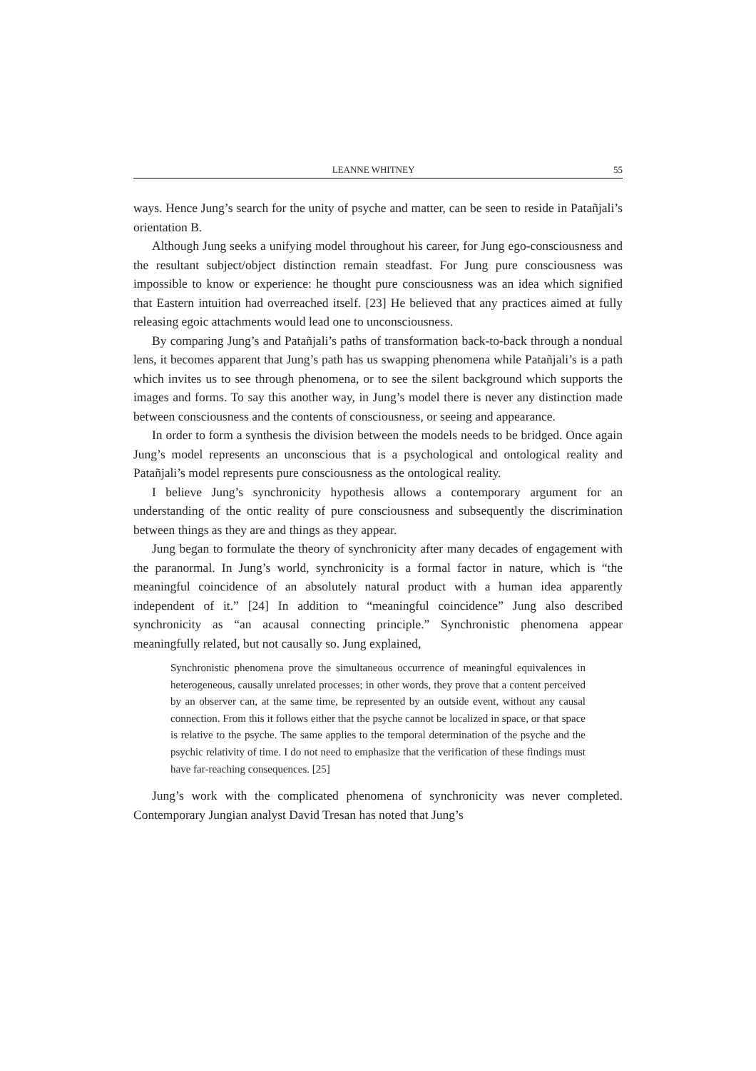LEANNE WHITNEY 55
ways. Hence Jung’s search for the unity of psyche and matter, can be seen to reside in Patañjali’s orientation B.
Although Jung seeks a unifying model throughout his career, for Jung ego-consciousness and the resultant subject/object distinction remain steadfast. For Jung pure consciousness was impossible to know or experience: he thought pure consciousness was an idea which signified that Eastern intuition had overreached itself. [23] He believed that any practices aimed at fully releasing egoic attachments would lead one to unconsciousness.
By comparing Jung’s and Patañjali’s paths of transformation back-to-back through a nondual lens, it becomes apparent that Jung’s path has us swapping phenomena while Patañjali’s is a path which invites us to see through phenomena, or to see the silent background which supports the images and forms. To say this another way, in Jung’s model there is never any distinction made between consciousness and the contents of consciousness, or seeing and appearance.
In order to form a synthesis the division between the models needs to be bridged. Once again Jung’s model represents an unconscious that is a psychological and ontological reality and Patañjali’s model represents pure consciousness as the ontological reality.
I believe Jung’s synchronicity hypothesis allows a contemporary argument for an understanding of the ontic reality of pure consciousness and subsequently the discrimination between things as they are and things as they appear.
Jung began to formulate the theory of synchronicity after many decades of engagement with the paranormal. In Jung’s world, synchronicity is a formal factor in nature, which is “the meaningful coincidence of an absolutely natural product with a human idea apparently independent of it.” [24] In addition to “meaningful coincidence” Jung also described synchronicity as “an acausal connecting principle.” Synchronistic phenomena appear meaningfully related, but not causally so. Jung explained,
Synchronistic phenomena prove the simultaneous occurrence of meaningful equivalences in heterogeneous, causally unrelated processes; in other words, they prove that a content perceived by an observer can, at the same time, be represented by an outside event, without any causal connection. From this it follows either that the psyche cannot be localized in space, or that space is relative to the psyche. The same applies to the temporal determination of the psyche and the psychic relativity of time. I do not need to emphasize that the verification of these findings must have far-reaching consequences. [25]
Jung’s work with the complicated phenomena of synchronicity was never completed. Contemporary Jungian analyst David Tresan has noted that Jung’s